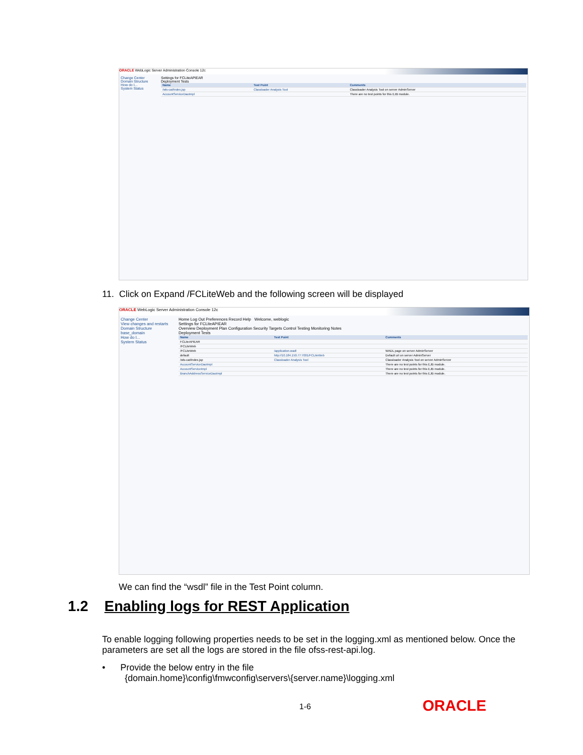ORACLE WebLogic Server Administration Console 12c
Change Center
Domain Structure
How do I...
System Status
Settings for FCLiteAPIEAR
Deployment Tests
| Name | Test Point | Comments |
| --- | --- | --- |
| /wls-cat/index.jsp | Classloader Analysis Tool | Classloader Analysis Tool on server AdminServer |
| AccountServiceDaoImpl | | There are no test points for this EJB module. |
11. Click on Expand /FCLiteWeb and the following screen will be displayed
ORACLE WebLogic Server Administration Console 12c
Change Center
View changes and restarts
Domain Structure
base_domain
How do I...
System Status
Home Log Out Preferences Record Help Welcome, weblogic
Settings for FCLiteAPIEAR
Overview Deployment Plan Configuration Security Targets Control Testing Monitoring Notes
Deployment Tests
| Name | Test Point | Comments |
| --- | --- | --- |
| FCLiteAPIEAR | | |
| /FCLiteWeb | | |
| /FCLiteWeb | /application.wadl | WADL page on server AdminServer |
| default | http://10.184.150.77:7001/FCLiteWeb | Default url on server AdminServer |
| /wls-cat/index.jsp | Classloader Analysis Tool | Classloader Analysis Tool on server AdminServer |
| AccountServiceDaoImpl | | There are no test points for this EJB module. |
| AccountServiceImpl | | There are no test points for this EJB module. |
| BranchAddressServiceDaoImpl | | There are no test points for this EJB module. |
We can find the “wsdl” file in the Test Point column.
1.2 Enabling logs for REST Application
To enable logging following properties needs to be set in the logging.xml as mentioned below. Once the parameters are set all the logs are stored in the file ofss-rest-api.log.
• Provide the below entry in the file
{domain.home}\config\fmwconfig\servers\{server.name}\logging.xml
1-6 ORACLE